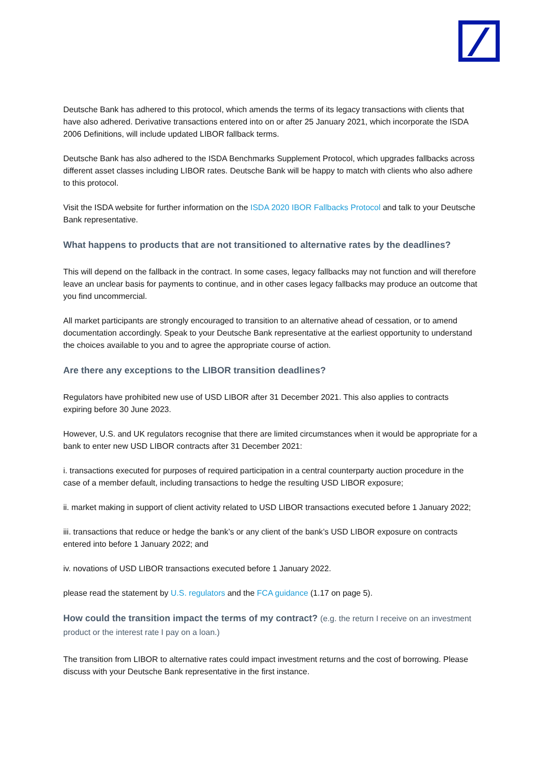Deutsche Bank has adhered to this protocol, which amends the terms of its legacy transactions with clients that have also adhered. Derivative transactions entered into on or after 25 January 2021, which incorporate the ISDA 2006 Definitions, will include updated LIBOR fallback terms.
Deutsche Bank has also adhered to the ISDA Benchmarks Supplement Protocol, which upgrades fallbacks across different asset classes including LIBOR rates. Deutsche Bank will be happy to match with clients who also adhere to this protocol.
Visit the ISDA website for further information on the ISDA 2020 IBOR Fallbacks Protocol and talk to your Deutsche Bank representative.
What happens to products that are not transitioned to alternative rates by the deadlines?
This will depend on the fallback in the contract. In some cases, legacy fallbacks may not function and will therefore leave an unclear basis for payments to continue, and in other cases legacy fallbacks may produce an outcome that you find uncommercial.
All market participants are strongly encouraged to transition to an alternative ahead of cessation, or to amend documentation accordingly. Speak to your Deutsche Bank representative at the earliest opportunity to understand the choices available to you and to agree the appropriate course of action.
Are there any exceptions to the LIBOR transition deadlines?
Regulators have prohibited new use of USD LIBOR after 31 December 2021. This also applies to contracts expiring before 30 June 2023.
However, U.S. and UK regulators recognise that there are limited circumstances when it would be appropriate for a bank to enter new USD LIBOR contracts after 31 December 2021:
i. transactions executed for purposes of required participation in a central counterparty auction procedure in the case of a member default, including transactions to hedge the resulting USD LIBOR exposure;
ii. market making in support of client activity related to USD LIBOR transactions executed before 1 January 2022;
iii. transactions that reduce or hedge the bank’s or any client of the bank’s USD LIBOR exposure on contracts entered into before 1 January 2022; and
iv. novations of USD LIBOR transactions executed before 1 January 2022.
please read the statement by U.S. regulators and the FCA guidance (1.17 on page 5).
How could the transition impact the terms of my contract? (e.g. the return I receive on an investment product or the interest rate I pay on a loan.)
The transition from LIBOR to alternative rates could impact investment returns and the cost of borrowing. Please discuss with your Deutsche Bank representative in the first instance.